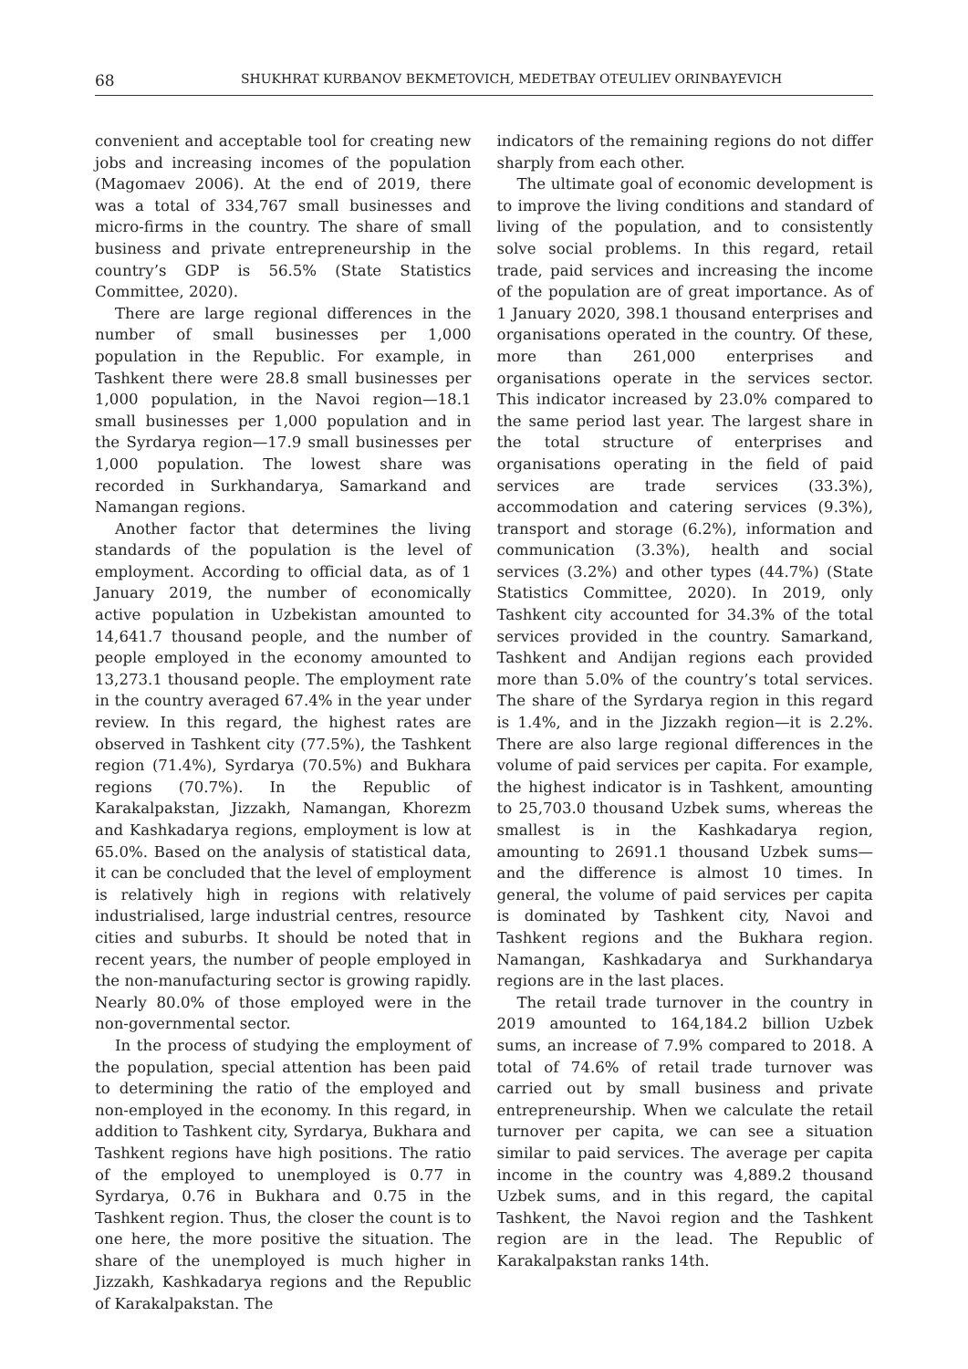68 SHUKHRAT KURBANOV BEKMETOVICH, MEDETBAY OTEULIEV ORINBAYEVICH
convenient and acceptable tool for creating new jobs and increasing incomes of the population (Magomaev 2006). At the end of 2019, there was a total of 334,767 small businesses and micro-firms in the country. The share of small business and private entrepreneurship in the country’s GDP is 56.5% (State Statistics Committee, 2020).
There are large regional differences in the number of small businesses per 1,000 population in the Republic. For example, in Tashkent there were 28.8 small businesses per 1,000 population, in the Navoi region—18.1 small businesses per 1,000 population and in the Syrdarya region—17.9 small businesses per 1,000 population. The lowest share was recorded in Surkhandarya, Samarkand and Namangan regions.
Another factor that determines the living standards of the population is the level of employment. According to official data, as of 1 January 2019, the number of economically active population in Uzbekistan amounted to 14,641.7 thousand people, and the number of people employed in the economy amounted to 13,273.1 thousand people. The employment rate in the country averaged 67.4% in the year under review. In this regard, the highest rates are observed in Tashkent city (77.5%), the Tashkent region (71.4%), Syrdarya (70.5%) and Bukhara regions (70.7%). In the Republic of Karakalpakstan, Jizzakh, Namangan, Khorezm and Kashkadarya regions, employment is low at 65.0%. Based on the analysis of statistical data, it can be concluded that the level of employment is relatively high in regions with relatively industrialised, large industrial centres, resource cities and suburbs. It should be noted that in recent years, the number of people employed in the non-manufacturing sector is growing rapidly. Nearly 80.0% of those employed were in the non-governmental sector.
In the process of studying the employment of the population, special attention has been paid to determining the ratio of the employed and non-employed in the economy. In this regard, in addition to Tashkent city, Syrdarya, Bukhara and Tashkent regions have high positions. The ratio of the employed to unemployed is 0.77 in Syrdarya, 0.76 in Bukhara and 0.75 in the Tashkent region. Thus, the closer the count is to one here, the more positive the situation. The share of the unemployed is much higher in Jizzakh, Kashkadarya regions and the Republic of Karakalpakstan. The
indicators of the remaining regions do not differ sharply from each other.
The ultimate goal of economic development is to improve the living conditions and standard of living of the population, and to consistently solve social problems. In this regard, retail trade, paid services and increasing the income of the population are of great importance. As of 1 January 2020, 398.1 thousand enterprises and organisations operated in the country. Of these, more than 261,000 enterprises and organisations operate in the services sector. This indicator increased by 23.0% compared to the same period last year. The largest share in the total structure of enterprises and organisations operating in the field of paid services are trade services (33.3%), accommodation and catering services (9.3%), transport and storage (6.2%), information and communication (3.3%), health and social services (3.2%) and other types (44.7%) (State Statistics Committee, 2020). In 2019, only Tashkent city accounted for 34.3% of the total services provided in the country. Samarkand, Tashkent and Andijan regions each provided more than 5.0% of the country’s total services. The share of the Syrdarya region in this regard is 1.4%, and in the Jizzakh region—it is 2.2%. There are also large regional differences in the volume of paid services per capita. For example, the highest indicator is in Tashkent, amounting to 25,703.0 thousand Uzbek sums, whereas the smallest is in the Kashkadarya region, amounting to 2691.1 thousand Uzbek sums—and the difference is almost 10 times. In general, the volume of paid services per capita is dominated by Tashkent city, Navoi and Tashkent regions and the Bukhara region. Namangan, Kashkadarya and Surkhandarya regions are in the last places.
The retail trade turnover in the country in 2019 amounted to 164,184.2 billion Uzbek sums, an increase of 7.9% compared to 2018. A total of 74.6% of retail trade turnover was carried out by small business and private entrepreneurship. When we calculate the retail turnover per capita, we can see a situation similar to paid services. The average per capita income in the country was 4,889.2 thousand Uzbek sums, and in this regard, the capital Tashkent, the Navoi region and the Tashkent region are in the lead. The Republic of Karakalpakstan ranks 14th.